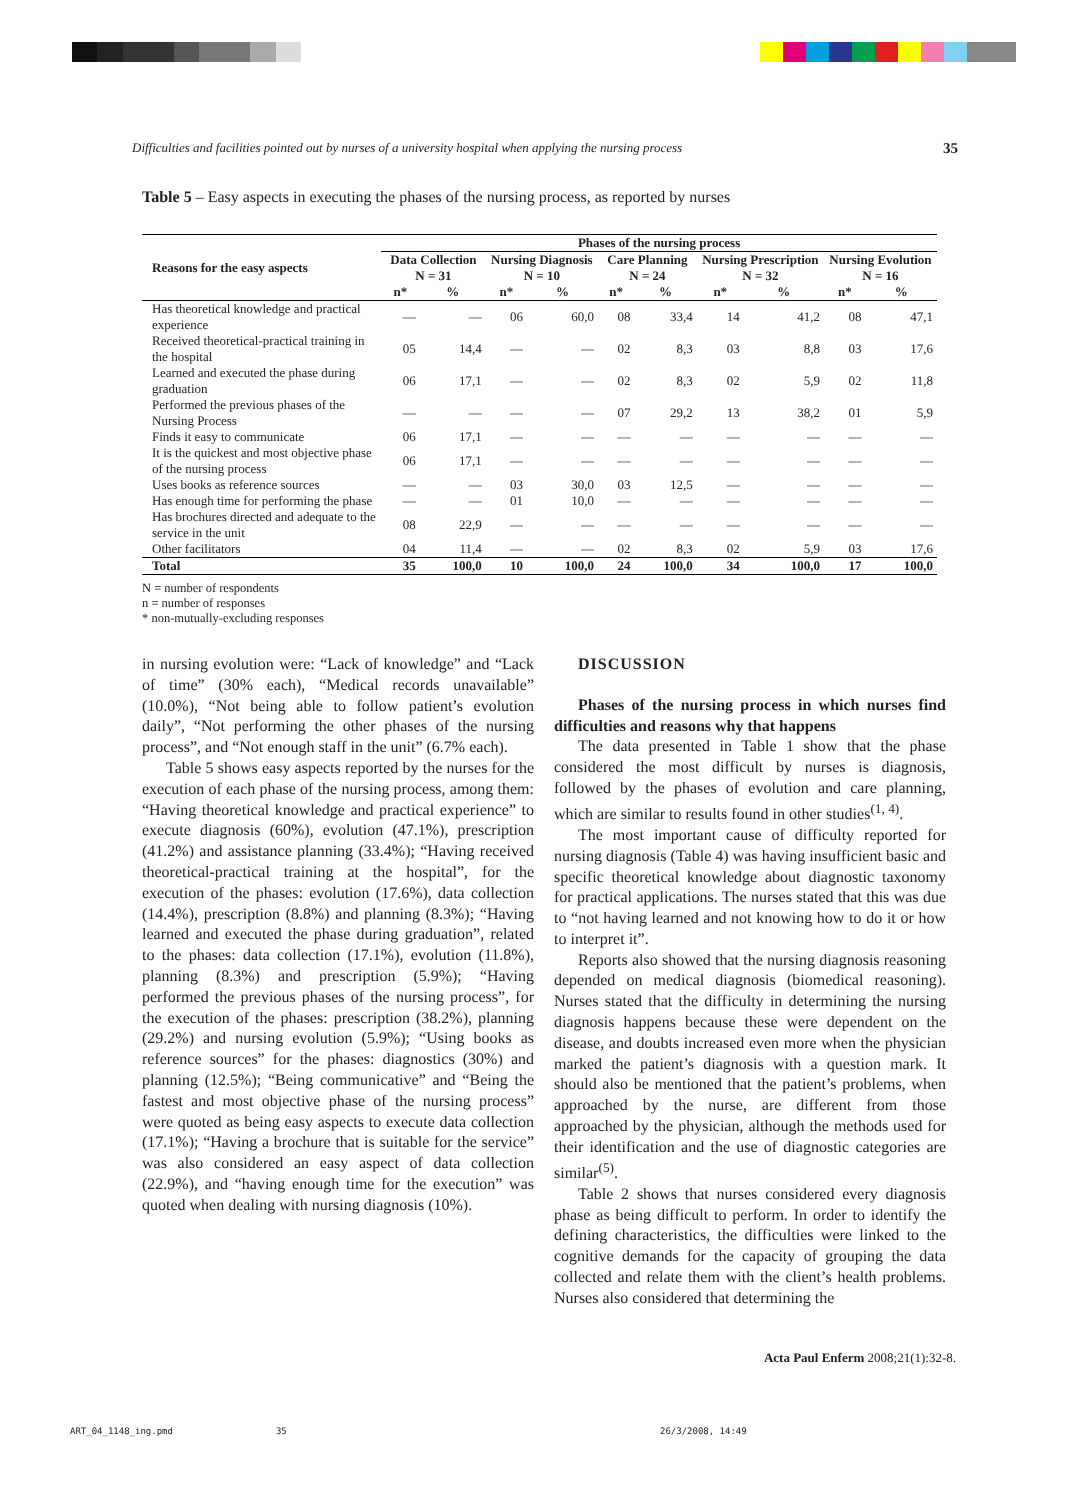Difficulties and facilities pointed out by nurses of a university hospital when applying the nursing process 35
Table 5 – Easy aspects in executing the phases of the nursing process, as reported by nurses
| Reasons for the easy aspects | Phases of the nursing process | | | | | | | | | |
| --- | --- | --- | --- | --- | --- | --- | --- | --- | --- | --- |
| | Data Collection N = 31 | | Nursing Diagnosis N = 10 | | Care Planning N = 24 | | Nursing Prescription N = 32 | | Nursing Evolution N = 16 | |
| | n* | % | n* | % | n* | % | n* | % | n* | % |
| Has theoretical knowledge and practical experience | — | — | 06 | 60,0 | 08 | 33,4 | 14 | 41,2 | 08 | 47,1 |
| Received theoretical-practical training in the hospital | 05 | 14,4 | — | — | 02 | 8,3 | 03 | 8,8 | 03 | 17,6 |
| Learned and executed the phase during graduation | 06 | 17,1 | — | — | 02 | 8,3 | 02 | 5,9 | 02 | 11,8 |
| Performed the previous phases of the Nursing Process | — | — | — | — | 07 | 29,2 | 13 | 38,2 | 01 | 5,9 |
| Finds it easy to communicate | 06 | 17,1 | — | — | — | — | — | — | — | — |
| It is the quickest and most objective phase of the nursing process | 06 | 17,1 | — | — | — | — | — | — | — | — |
| Uses books as reference sources | — | — | 03 | 30,0 | 03 | 12,5 | — | — | — | — |
| Has enough time for performing the phase | — | — | 01 | 10,0 | — | — | — | — | — | — |
| Has brochures directed and adequate to the service in the unit | 08 | 22,9 | — | — | — | — | — | — | — | — |
| Other facilitators | 04 | 11,4 | — | — | 02 | 8,3 | 02 | 5,9 | 03 | 17,6 |
| Total | 35 | 100,0 | 10 | 100,0 | 24 | 100,0 | 34 | 100,0 | 17 | 100,0 |
N = number of respondents
n = number of responses
* non-mutually-excluding responses
in nursing evolution were: “Lack of knowledge” and “Lack of time” (30% each), “Medical records unavailable” (10.0%), “Not being able to follow patient’s evolution daily”, “Not performing the other phases of the nursing process”, and “Not enough staff in the unit” (6.7% each).
Table 5 shows easy aspects reported by the nurses for the execution of each phase of the nursing process, among them: “Having theoretical knowledge and practical experience” to execute diagnosis (60%), evolution (47.1%), prescription (41.2%) and assistance planning (33.4%); “Having received theoretical-practical training at the hospital”, for the execution of the phases: evolution (17.6%), data collection (14.4%), prescription (8.8%) and planning (8.3%); “Having learned and executed the phase during graduation”, related to the phases: data collection (17.1%), evolution (11.8%), planning (8.3%) and prescription (5.9%); “Having performed the previous phases of the nursing process”, for the execution of the phases: prescription (38.2%), planning (29.2%) and nursing evolution (5.9%); “Using books as reference sources” for the phases: diagnostics (30%) and planning (12.5%); “Being communicative” and “Being the fastest and most objective phase of the nursing process” were quoted as being easy aspects to execute data collection (17.1%); “Having a brochure that is suitable for the service” was also considered an easy aspect of data collection (22.9%), and “having enough time for the execution” was quoted when dealing with nursing diagnosis (10%).
DISCUSSION
Phases of the nursing process in which nurses find difficulties and reasons why that happens
The data presented in Table 1 show that the phase considered the most difficult by nurses is diagnosis, followed by the phases of evolution and care planning, which are similar to results found in other studies<sup>(1, 4)</sup>.
The most important cause of difficulty reported for nursing diagnosis (Table 4) was having insufficient basic and specific theoretical knowledge about diagnostic taxonomy for practical applications. The nurses stated that this was due to “not having learned and not knowing how to do it or how to interpret it”.
Reports also showed that the nursing diagnosis reasoning depended on medical diagnosis (biomedical reasoning). Nurses stated that the difficulty in determining the nursing diagnosis happens because these were dependent on the disease, and doubts increased even more when the physician marked the patient’s diagnosis with a question mark. It should also be mentioned that the patient’s problems, when approached by the nurse, are different from those approached by the physician, although the methods used for their identification and the use of diagnostic categories are similar<sup>(5)</sup>.
Table 2 shows that nurses considered every diagnosis phase as being difficult to perform. In order to identify the defining characteristics, the difficulties were linked to the cognitive demands for the capacity of grouping the data collected and relate them with the client’s health problems. Nurses also considered that determining the
Acta Paul Enferm 2008;21(1):32-8.
ART_04_1148_ing.pmd 35
26/3/2008, 14:49